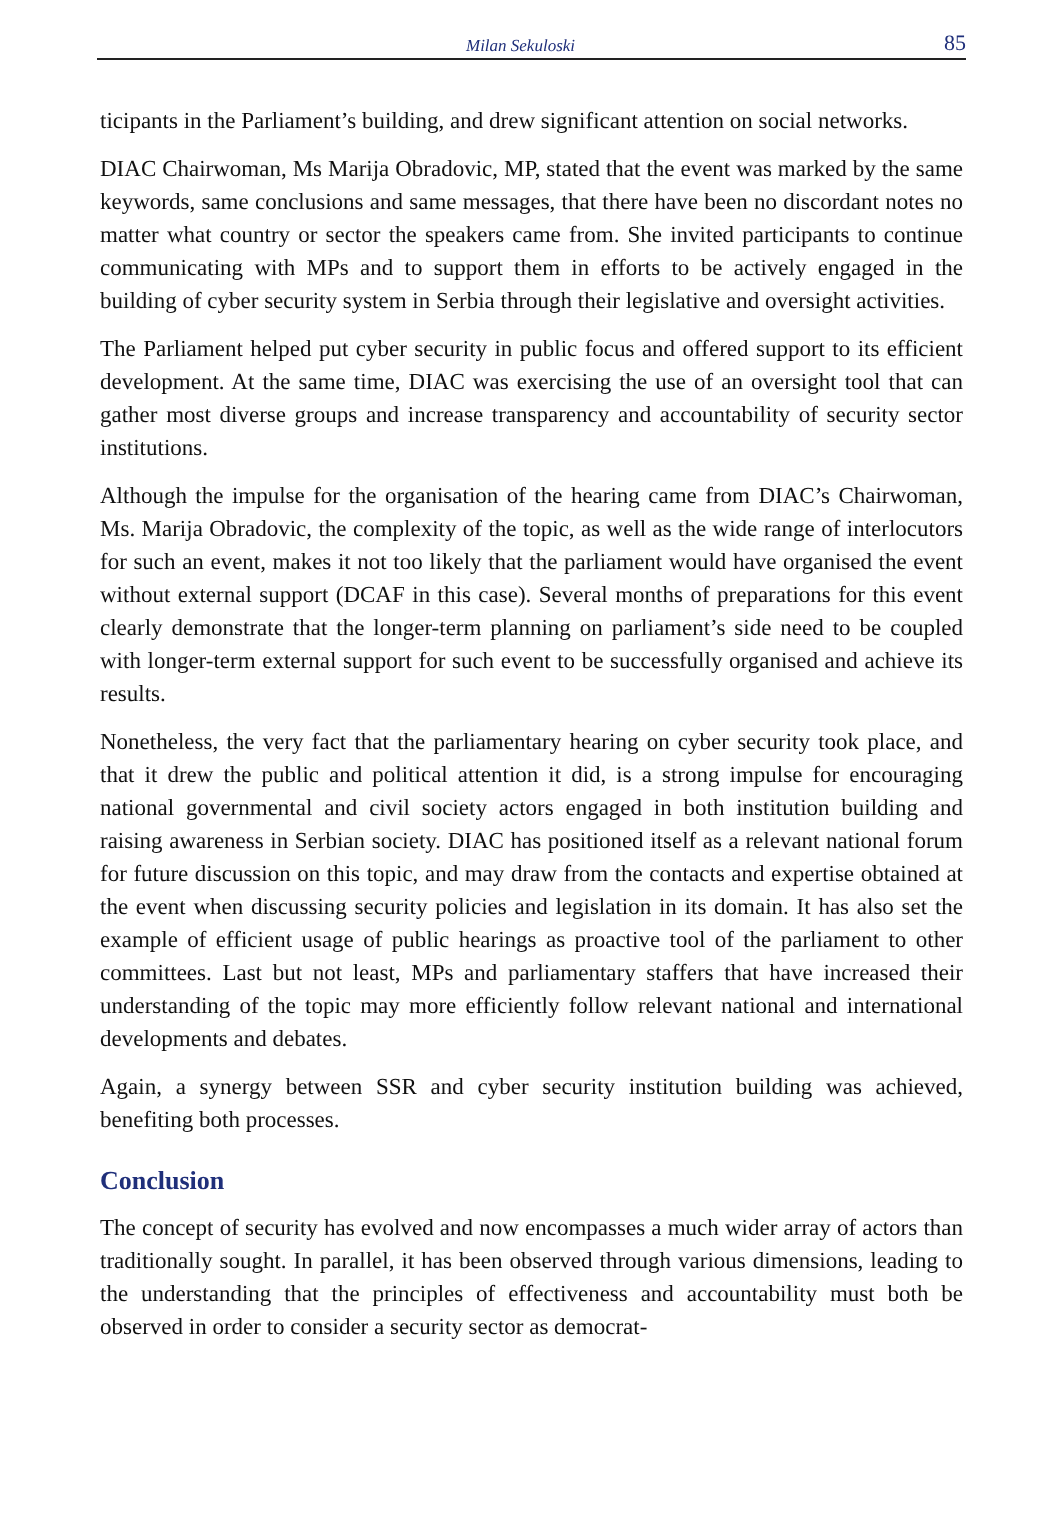Milan Sekuloski 85
ticipants in the Parliament’s building, and drew significant attention on social networks.
DIAC Chairwoman, Ms Marija Obradovic, MP, stated that the event was marked by the same keywords, same conclusions and same messages, that there have been no discordant notes no matter what country or sector the speakers came from. She invited participants to continue communicating with MPs and to support them in efforts to be actively engaged in the building of cyber security system in Serbia through their legislative and oversight activities.
The Parliament helped put cyber security in public focus and offered support to its efficient development. At the same time, DIAC was exercising the use of an oversight tool that can gather most diverse groups and increase transparency and accountability of security sector institutions.
Although the impulse for the organisation of the hearing came from DIAC’s Chairwoman, Ms. Marija Obradovic, the complexity of the topic, as well as the wide range of interlocutors for such an event, makes it not too likely that the parliament would have organised the event without external support (DCAF in this case). Several months of preparations for this event clearly demonstrate that the longer-term planning on parliament’s side need to be coupled with longer-term external support for such event to be successfully organised and achieve its results.
Nonetheless, the very fact that the parliamentary hearing on cyber security took place, and that it drew the public and political attention it did, is a strong impulse for encouraging national governmental and civil society actors engaged in both institution building and raising awareness in Serbian society. DIAC has positioned itself as a relevant national forum for future discussion on this topic, and may draw from the contacts and expertise obtained at the event when discussing security policies and legislation in its domain. It has also set the example of efficient usage of public hearings as proactive tool of the parliament to other committees. Last but not least, MPs and parliamentary staffers that have increased their understanding of the topic may more efficiently follow relevant national and international developments and debates.
Again, a synergy between SSR and cyber security institution building was achieved, benefiting both processes.
Conclusion
The concept of security has evolved and now encompasses a much wider array of actors than traditionally sought. In parallel, it has been observed through various dimensions, leading to the understanding that the principles of effectiveness and accountability must both be observed in order to consider a security sector as democrat-